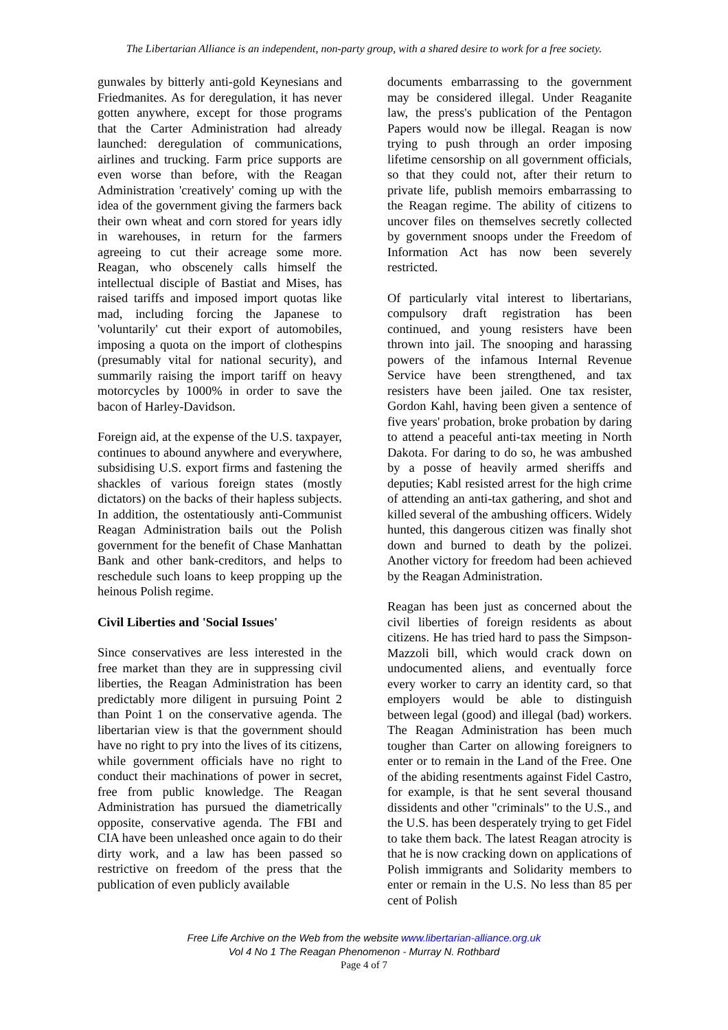The Libertarian Alliance is an independent, non-party group, with a shared desire to work for a free society.
gunwales by bitterly anti-gold Keynesians and Friedmanites. As for deregulation, it has never gotten anywhere, except for those programs that the Carter Administration had already launched: deregulation of communications, airlines and trucking. Farm price supports are even worse than before, with the Reagan Administration 'creatively' coming up with the idea of the government giving the farmers back their own wheat and corn stored for years idly in warehouses, in return for the farmers agreeing to cut their acreage some more. Reagan, who obscenely calls himself the intellectual disciple of Bastiat and Mises, has raised tariffs and imposed import quotas like mad, including forcing the Japanese to 'voluntarily' cut their export of automobiles, imposing a quota on the import of clothespins (presumably vital for national security), and summarily raising the import tariff on heavy motorcycles by 1000% in order to save the bacon of Harley-Davidson.
Foreign aid, at the expense of the U.S. taxpayer, continues to abound anywhere and everywhere, subsidising U.S. export firms and fastening the shackles of various foreign states (mostly dictators) on the backs of their hapless subjects. In addition, the ostentatiously anti-Communist Reagan Administration bails out the Polish government for the benefit of Chase Manhattan Bank and other bank-creditors, and helps to reschedule such loans to keep propping up the heinous Polish regime.
Civil Liberties and 'Social Issues'
Since conservatives are less interested in the free market than they are in suppressing civil liberties, the Reagan Administration has been predictably more diligent in pursuing Point 2 than Point 1 on the conservative agenda. The libertarian view is that the government should have no right to pry into the lives of its citizens, while government officials have no right to conduct their machinations of power in secret, free from public knowledge. The Reagan Administration has pursued the diametrically opposite, conservative agenda. The FBI and CIA have been unleashed once again to do their dirty work, and a law has been passed so restrictive on freedom of the press that the publication of even publicly available
documents embarrassing to the government may be considered illegal. Under Reaganite law, the press's publication of the Pentagon Papers would now be illegal. Reagan is now trying to push through an order imposing lifetime censorship on all government officials, so that they could not, after their return to private life, publish memoirs embarrassing to the Reagan regime. The ability of citizens to uncover files on themselves secretly collected by government snoops under the Freedom of Information Act has now been severely restricted.
Of particularly vital interest to libertarians, compulsory draft registration has been continued, and young resisters have been thrown into jail. The snooping and harassing powers of the infamous Internal Revenue Service have been strengthened, and tax resisters have been jailed. One tax resister, Gordon Kahl, having been given a sentence of five years' probation, broke probation by daring to attend a peaceful anti-tax meeting in North Dakota. For daring to do so, he was ambushed by a posse of heavily armed sheriffs and deputies; Kabl resisted arrest for the high crime of attending an anti-tax gathering, and shot and killed several of the ambushing officers. Widely hunted, this dangerous citizen was finally shot down and burned to death by the polizei. Another victory for freedom had been achieved by the Reagan Administration.
Reagan has been just as concerned about the civil liberties of foreign residents as about citizens. He has tried hard to pass the Simpson-Mazzoli bill, which would crack down on undocumented aliens, and eventually force every worker to carry an identity card, so that employers would be able to distinguish between legal (good) and illegal (bad) workers. The Reagan Administration has been much tougher than Carter on allowing foreigners to enter or to remain in the Land of the Free. One of the abiding resentments against Fidel Castro, for example, is that he sent several thousand dissidents and other "criminals" to the U.S., and the U.S. has been desperately trying to get Fidel to take them back. The latest Reagan atrocity is that he is now cracking down on applications of Polish immigrants and Solidarity members to enter or remain in the U.S. No less than 85 per cent of Polish
Free Life Archive on the Web from the website www.libertarian-alliance.org.uk
Vol 4 No 1 The Reagan Phenomenon - Murray N. Rothbard
Page 4 of 7